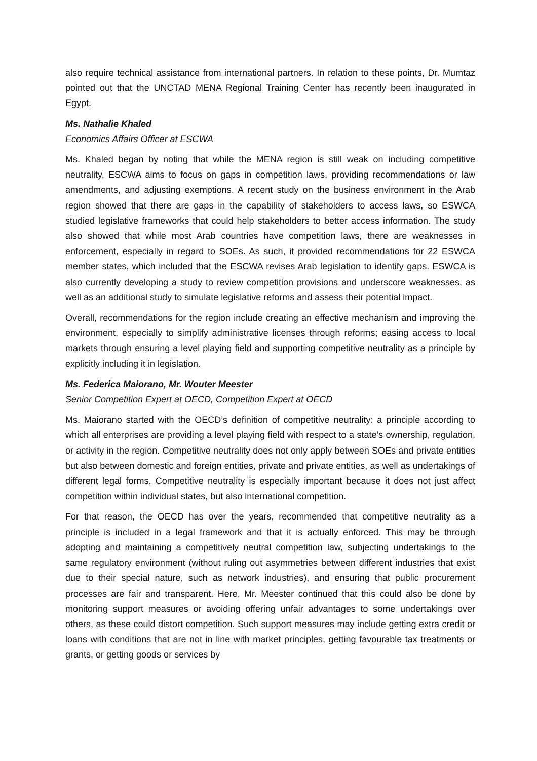also require technical assistance from international partners. In relation to these points, Dr. Mumtaz pointed out that the UNCTAD MENA Regional Training Center has recently been inaugurated in Egypt.
Ms. Nathalie Khaled
Economics Affairs Officer at ESCWA
Ms. Khaled began by noting that while the MENA region is still weak on including competitive neutrality, ESCWA aims to focus on gaps in competition laws, providing recommendations or law amendments, and adjusting exemptions. A recent study on the business environment in the Arab region showed that there are gaps in the capability of stakeholders to access laws, so ESWCA studied legislative frameworks that could help stakeholders to better access information. The study also showed that while most Arab countries have competition laws, there are weaknesses in enforcement, especially in regard to SOEs. As such, it provided recommendations for 22 ESWCA member states, which included that the ESCWA revises Arab legislation to identify gaps. ESWCA is also currently developing a study to review competition provisions and underscore weaknesses, as well as an additional study to simulate legislative reforms and assess their potential impact.
Overall, recommendations for the region include creating an effective mechanism and improving the environment, especially to simplify administrative licenses through reforms; easing access to local markets through ensuring a level playing field and supporting competitive neutrality as a principle by explicitly including it in legislation.
Ms. Federica Maiorano, Mr. Wouter Meester
Senior Competition Expert at OECD, Competition Expert at OECD
Ms. Maiorano started with the OECD’s definition of competitive neutrality: a principle according to which all enterprises are providing a level playing field with respect to a state’s ownership, regulation, or activity in the region. Competitive neutrality does not only apply between SOEs and private entities but also between domestic and foreign entities, private and private entities, as well as undertakings of different legal forms. Competitive neutrality is especially important because it does not just affect competition within individual states, but also international competition.
For that reason, the OECD has over the years, recommended that competitive neutrality as a principle is included in a legal framework and that it is actually enforced. This may be through adopting and maintaining a competitively neutral competition law, subjecting undertakings to the same regulatory environment (without ruling out asymmetries between different industries that exist due to their special nature, such as network industries), and ensuring that public procurement processes are fair and transparent. Here, Mr. Meester continued that this could also be done by monitoring support measures or avoiding offering unfair advantages to some undertakings over others, as these could distort competition. Such support measures may include getting extra credit or loans with conditions that are not in line with market principles, getting favourable tax treatments or grants, or getting goods or services by